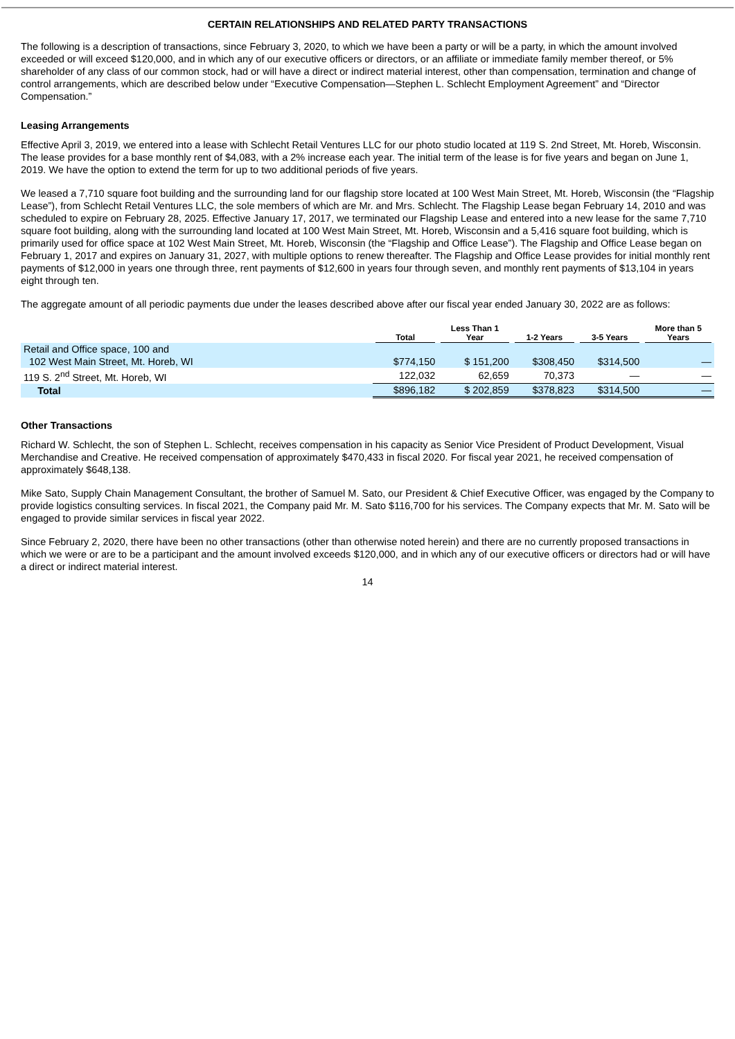CERTAIN RELATIONSHIPS AND RELATED PARTY TRANSACTIONS
The following is a description of transactions, since February 3, 2020, to which we have been a party or will be a party, in which the amount involved exceeded or will exceed $120,000, and in which any of our executive officers or directors, or an affiliate or immediate family member thereof, or 5% shareholder of any class of our common stock, had or will have a direct or indirect material interest, other than compensation, termination and change of control arrangements, which are described below under “Executive Compensation—Stephen L. Schlecht Employment Agreement” and “Director Compensation.”
Leasing Arrangements
Effective April 3, 2019, we entered into a lease with Schlecht Retail Ventures LLC for our photo studio located at 119 S. 2nd Street, Mt. Horeb, Wisconsin. The lease provides for a base monthly rent of $4,083, with a 2% increase each year. The initial term of the lease is for five years and began on June 1, 2019. We have the option to extend the term for up to two additional periods of five years.
We leased a 7,710 square foot building and the surrounding land for our flagship store located at 100 West Main Street, Mt. Horeb, Wisconsin (the “Flagship Lease”), from Schlecht Retail Ventures LLC, the sole members of which are Mr. and Mrs. Schlecht. The Flagship Lease began February 14, 2010 and was scheduled to expire on February 28, 2025. Effective January 17, 2017, we terminated our Flagship Lease and entered into a new lease for the same 7,710 square foot building, along with the surrounding land located at 100 West Main Street, Mt. Horeb, Wisconsin and a 5,416 square foot building, which is primarily used for office space at 102 West Main Street, Mt. Horeb, Wisconsin (the “Flagship and Office Lease”). The Flagship and Office Lease began on February 1, 2017 and expires on January 31, 2027, with multiple options to renew thereafter. The Flagship and Office Lease provides for initial monthly rent payments of $12,000 in years one through three, rent payments of $12,600 in years four through seven, and monthly rent payments of $13,104 in years eight through ten.
The aggregate amount of all periodic payments due under the leases described above after our fiscal year ended January 30, 2022 are as follows:
| | Total | Less Than 1 Year | 1-2 Years | 3-5 Years | More than 5 Years |
| --- | --- | --- | --- | --- | --- |
| Retail and Office space, 100 and 102 West Main Street, Mt. Horeb, WI | $774,150 | $ 151,200 | $308,450 | $314,500 | — |
| 119 S. 2<sup>nd</sup> Street, Mt. Horeb, WI | 122,032 | 62,659 | 70,373 | — | — |
| Total | $896,182 | $ 202,859 | $378,823 | $314,500 | — |
Other Transactions
Richard W. Schlecht, the son of Stephen L. Schlecht, receives compensation in his capacity as Senior Vice President of Product Development, Visual Merchandise and Creative. He received compensation of approximately $470,433 in fiscal 2020. For fiscal year 2021, he received compensation of approximately $648,138.
Mike Sato, Supply Chain Management Consultant, the brother of Samuel M. Sato, our President & Chief Executive Officer, was engaged by the Company to provide logistics consulting services. In fiscal 2021, the Company paid Mr. M. Sato $116,700 for his services. The Company expects that Mr. M. Sato will be engaged to provide similar services in fiscal year 2022.
Since February 2, 2020, there have been no other transactions (other than otherwise noted herein) and there are no currently proposed transactions in which we were or are to be a participant and the amount involved exceeds $120,000, and in which any of our executive officers or directors had or will have a direct or indirect material interest.
14